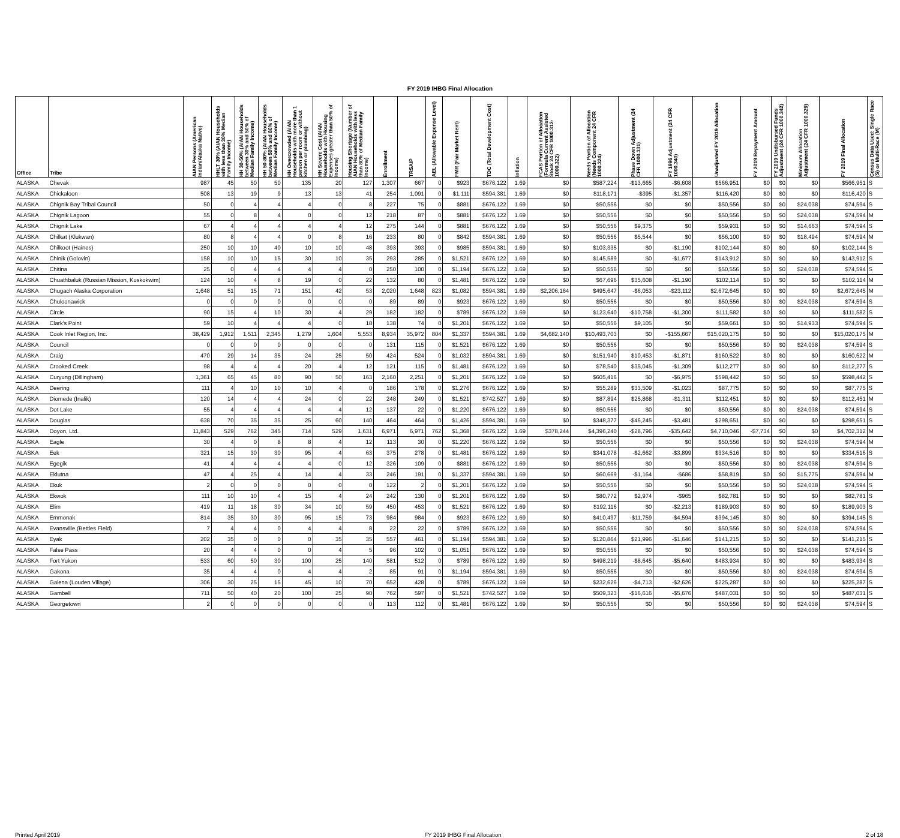FY 2019 IHBG Final Allocation
| Office | Tribe | AIAN Persons (American Indian/Alaska Native) | HHLT 30% (AIAN Households with less than 30% Median Family Income) | HH 30-50% (AIAN Households between 30% and 50% of Median Family Income) | HH 50-80% (AIAN Households between 50% and 80% of Median Family Income) | HH Overcrowded (AIAN Households with more than 1 person per room or without kitchen or plumbing) | HH Severe Cost (AIAN Households with Housing Expenses greater than 50% of Income) | Housing Shortage (Number of AIAN Households with less than 80% of Median Family Income) | Enrollment | TRSAIP | AEL (Allowable Expense Level) | FMR (Fair Market Rent) | TDC (Total Development Cost) | Inflation | FCAS Portion of Allocation (Formula Current Assisted Stock 24 CFR 1000.312-1000.322) | Needs Portion of Allocation (Needs Component 24 CFR 1000.324) | Phase Down Adjustment (24 CFR 1000.331) | FY 1996 Adjustment (24 CFR 1000.340) | Unadjusted FY 2019 Allocation | FY 2019 Repayment Amount | FY 2019 Undisbursed Funds Adjustment (24 CFR 1000.342) | Minimum Allocation Adjustment (24 CFR 1000.329) | FY 2019 Final Allocation | Census Data Used: Single Race (S) or Multi-Race (M) |
| --- | --- | --- | --- | --- | --- | --- | --- | --- | --- | --- | --- | --- | --- | --- | --- | --- | --- | --- | --- | --- | --- | --- | --- | --- |
| ALASKA | Chevak | 987 | 45 | 50 | 50 | 135 | 20 | 127 | 1,307 | 667 | 0 | $923 | $676,122 | 1.69 | $0 | $587,224 | -$13,665 | -$6,608 | $566,951 | $0 | $0 | $0 | $566,951 | S |
| ALASKA | Chickaloon | 508 | 13 | 19 | 9 | 13 | 13 | 41 | 254 | 1,091 | 0 | $1,111 | $594,381 | 1.69 | $0 | $118,171 | -$395 | -$1,357 | $116,420 | $0 | $0 | $0 | $116,420 | S |
| ALASKA | Chignik Bay Tribal Council | 50 | 0 | 4 | 4 | 4 | 0 | 8 | 227 | 75 | 0 | $881 | $676,122 | 1.69 | $0 | $50,556 | $0 | $0 | $50,556 | $0 | $0 | $24,038 | $74,594 | S |
| ALASKA | Chignik Lagoon | 55 | 0 | 8 | 4 | 0 | 0 | 12 | 218 | 87 | 0 | $881 | $676,122 | 1.69 | $0 | $50,556 | $0 | $0 | $50,556 | $0 | $0 | $24,038 | $74,594 | M |
| ALASKA | Chignik Lake | 67 | 4 | 4 | 4 | 4 | 4 | 12 | 275 | 144 | 0 | $881 | $676,122 | 1.69 | $0 | $50,556 | $9,375 | $0 | $59,931 | $0 | $0 | $14,663 | $74,594 | S |
| ALASKA | Chilkat (Klukwan) | 80 | 8 | 4 | 4 | 0 | 8 | 16 | 233 | 80 | 0 | $842 | $594,381 | 1.69 | $0 | $50,556 | $5,544 | $0 | $56,100 | $0 | $0 | $18,494 | $74,594 | M |
| ALASKA | Chilkoot (Haines) | 250 | 10 | 10 | 40 | 10 | 10 | 48 | 393 | 393 | 0 | $985 | $594,381 | 1.69 | $0 | $103,335 | $0 | -$1,190 | $102,144 | $0 | $0 | $0 | $102,144 | S |
| ALASKA | Chinik (Golovin) | 158 | 10 | 10 | 15 | 30 | 10 | 35 | 293 | 285 | 0 | $1,521 | $676,122 | 1.69 | $0 | $145,589 | $0 | -$1,677 | $143,912 | $0 | $0 | $0 | $143,912 | S |
| ALASKA | Chitina | 25 | 0 | 4 | 4 | 4 | 4 | 0 | 250 | 100 | 0 | $1,194 | $676,122 | 1.69 | $0 | $50,556 | $0 | $0 | $50,556 | $0 | $0 | $24,038 | $74,594 | S |
| ALASKA | Chuathbaluk (Russian Mission, Kuskokwim) | 124 | 10 | 4 | 8 | 19 | 0 | 22 | 132 | 80 | 0 | $1,481 | $676,122 | 1.69 | $0 | $67,696 | $35,608 | -$1,190 | $102,114 | $0 | $0 | $0 | $102,114 | M |
| ALASKA | Chugach Alaska Corporation | 1,648 | 51 | 15 | 71 | 151 | 42 | 53 | 2,020 | 1,648 | 823 | $1,082 | $594,381 | 1.69 | $2,206,164 | $495,647 | -$6,053 | -$23,112 | $2,672,645 | $0 | $0 | $0 | $2,672,645 | M |
| ALASKA | Chuloonawick | 0 | 0 | 0 | 0 | 0 | 0 | 0 | 89 | 89 | 0 | $923 | $676,122 | 1.69 | $0 | $50,556 | $0 | $0 | $50,556 | $0 | $0 | $24,038 | $74,594 | S |
| ALASKA | Circle | 90 | 15 | 4 | 10 | 30 | 4 | 29 | 182 | 182 | 0 | $789 | $676,122 | 1.69 | $0 | $123,640 | -$10,758 | -$1,300 | $111,582 | $0 | $0 | $0 | $111,582 | S |
| ALASKA | Clark's Point | 59 | 10 | 4 | 4 | 4 | 0 | 18 | 138 | 74 | 0 | $1,201 | $676,122 | 1.69 | $0 | $50,556 | $9,105 | $0 | $59,661 | $0 | $0 | $14,933 | $74,594 | S |
| ALASKA | Cook Inlet Region, Inc. | 38,429 | 1,912 | 1,511 | 2,345 | 1,279 | 1,604 | 5,553 | 8,934 | 35,972 | 804 | $1,337 | $594,381 | 1.69 | $4,682,140 | $10,493,703 | $0 | -$155,667 | $15,020,175 | $0 | $0 | $0 | $15,020,175 | M |
| ALASKA | Council | 0 | 0 | 0 | 0 | 0 | 0 | 0 | 131 | 115 | 0 | $1,521 | $676,122 | 1.69 | $0 | $50,556 | $0 | $0 | $50,556 | $0 | $0 | $24,038 | $74,594 | S |
| ALASKA | Craig | 470 | 29 | 14 | 35 | 24 | 25 | 50 | 424 | 524 | 0 | $1,032 | $594,381 | 1.69 | $0 | $151,940 | $10,453 | -$1,871 | $160,522 | $0 | $0 | $0 | $160,522 | M |
| ALASKA | Crooked Creek | 98 | 4 | 4 | 4 | 20 | 4 | 12 | 121 | 115 | 0 | $1,481 | $676,122 | 1.69 | $0 | $78,540 | $35,045 | -$1,309 | $112,277 | $0 | $0 | $0 | $112,277 | S |
| ALASKA | Curyung (Dillingham) | 1,361 | 65 | 45 | 80 | 90 | 50 | 163 | 2,160 | 2,251 | 0 | $1,201 | $676,122 | 1.69 | $0 | $605,416 | $0 | -$6,975 | $598,442 | $0 | $0 | $0 | $598,442 | S |
| ALASKA | Deering | 111 | 4 | 10 | 10 | 10 | 4 | 0 | 186 | 178 | 0 | $1,276 | $676,122 | 1.69 | $0 | $55,289 | $33,509 | -$1,023 | $87,775 | $0 | $0 | $0 | $87,775 | S |
| ALASKA | Diomede (Inalik) | 120 | 14 | 4 | 4 | 24 | 0 | 22 | 248 | 249 | 0 | $1,521 | $742,527 | 1.69 | $0 | $87,894 | $25,868 | -$1,311 | $112,451 | $0 | $0 | $0 | $112,451 | M |
| ALASKA | Dot Lake | 55 | 4 | 4 | 4 | 4 | 4 | 12 | 137 | 22 | 0 | $1,220 | $676,122 | 1.69 | $0 | $50,556 | $0 | $0 | $50,556 | $0 | $0 | $24,038 | $74,594 | S |
| ALASKA | Douglas | 638 | 70 | 35 | 35 | 25 | 60 | 140 | 464 | 464 | 0 | $1,426 | $594,381 | 1.69 | $0 | $348,377 | -$46,245 | -$3,481 | $298,651 | $0 | $0 | $0 | $298,651 | S |
| ALASKA | Doyon, Ltd. | 11,843 | 529 | 762 | 345 | 714 | 529 | 1,631 | 6,971 | 6,971 | 762 | $1,368 | $676,122 | 1.69 | $378,244 | $4,396,240 | -$28,796 | -$35,642 | $4,710,046 | -$7,734 | $0 | $0 | $4,702,312 | M |
| ALASKA | Eagle | 30 | 4 | 0 | 8 | 8 | 4 | 12 | 113 | 30 | 0 | $1,220 | $676,122 | 1.69 | $0 | $50,556 | $0 | $0 | $50,556 | $0 | $0 | $24,038 | $74,594 | M |
| ALASKA | Eek | 321 | 15 | 30 | 30 | 95 | 4 | 63 | 375 | 278 | 0 | $1,481 | $676,122 | 1.69 | $0 | $341,078 | -$2,662 | -$3,899 | $334,516 | $0 | $0 | $0 | $334,516 | S |
| ALASKA | Egegik | 41 | 4 | 4 | 4 | 4 | 0 | 12 | 326 | 109 | 0 | $881 | $676,122 | 1.69 | $0 | $50,556 | $0 | $0 | $50,556 | $0 | $0 | $24,038 | $74,594 | S |
| ALASKA | Eklutna | 47 | 4 | 25 | 4 | 14 | 4 | 33 | 246 | 191 | 0 | $1,337 | $594,381 | 1.69 | $0 | $60,669 | -$1,164 | -$686 | $58,819 | $0 | $0 | $15,775 | $74,594 | M |
| ALASKA | Ekuk | 2 | 0 | 0 | 0 | 0 | 0 | 0 | 122 | 2 | 0 | $1,201 | $676,122 | 1.69 | $0 | $50,556 | $0 | $0 | $50,556 | $0 | $0 | $24,038 | $74,594 | S |
| ALASKA | Ekwok | 111 | 10 | 10 | 4 | 15 | 4 | 24 | 242 | 130 | 0 | $1,201 | $676,122 | 1.69 | $0 | $80,772 | $2,974 | -$965 | $82,781 | $0 | $0 | $0 | $82,781 | S |
| ALASKA | Elim | 419 | 11 | 18 | 30 | 34 | 10 | 59 | 450 | 453 | 0 | $1,521 | $676,122 | 1.69 | $0 | $192,116 | $0 | -$2,213 | $189,903 | $0 | $0 | $0 | $189,903 | S |
| ALASKA | Emmonak | 814 | 35 | 30 | 30 | 95 | 15 | 73 | 984 | 984 | 0 | $923 | $676,122 | 1.69 | $0 | $410,497 | -$11,759 | -$4,594 | $394,145 | $0 | $0 | $0 | $394,145 | S |
| ALASKA | Evansville (Bettles Field) | 7 | 4 | 4 | 0 | 4 | 4 | 8 | 22 | 22 | 0 | $789 | $676,122 | 1.69 | $0 | $50,556 | $0 | $0 | $50,556 | $0 | $0 | $24,038 | $74,594 | S |
| ALASKA | Eyak | 202 | 35 | 0 | 0 | 0 | 35 | 35 | 557 | 461 | 0 | $1,194 | $594,381 | 1.69 | $0 | $120,864 | $21,996 | -$1,646 | $141,215 | $0 | $0 | $0 | $141,215 | S |
| ALASKA | False Pass | 20 | 4 | 4 | 0 | 0 | 4 | 5 | 96 | 102 | 0 | $1,051 | $676,122 | 1.69 | $0 | $50,556 | $0 | $0 | $50,556 | $0 | $0 | $24,038 | $74,594 | S |
| ALASKA | Fort Yukon | 533 | 60 | 50 | 30 | 100 | 25 | 140 | 581 | 512 | 0 | $789 | $676,122 | 1.69 | $0 | $498,219 | -$8,645 | -$5,640 | $483,934 | $0 | $0 | $0 | $483,934 | S |
| ALASKA | Gakona | 35 | 4 | 4 | 0 | 4 | 4 | 2 | 85 | 91 | 0 | $1,194 | $594,381 | 1.69 | $0 | $50,556 | $0 | $0 | $50,556 | $0 | $0 | $24,038 | $74,594 | S |
| ALASKA | Galena (Louden Village) | 306 | 30 | 25 | 15 | 45 | 10 | 70 | 652 | 428 | 0 | $789 | $676,122 | 1.69 | $0 | $232,626 | -$4,713 | -$2,626 | $225,287 | $0 | $0 | $0 | $225,287 | S |
| ALASKA | Gambell | 711 | 50 | 40 | 20 | 100 | 25 | 90 | 762 | 597 | 0 | $1,521 | $742,527 | 1.69 | $0 | $509,323 | -$16,616 | -$5,676 | $487,031 | $0 | $0 | $0 | $487,031 | S |
| ALASKA | Georgetown | 2 | 0 | 0 | 0 | 0 | 0 | 0 | 113 | 112 | 0 | $1,481 | $676,122 | 1.69 | $0 | $50,556 | $0 | $0 | $50,556 | $0 | $0 | $24,038 | $74,594 | S |
Printed April 2019 FY 2019 IHBG Final Allocation 2 of 18